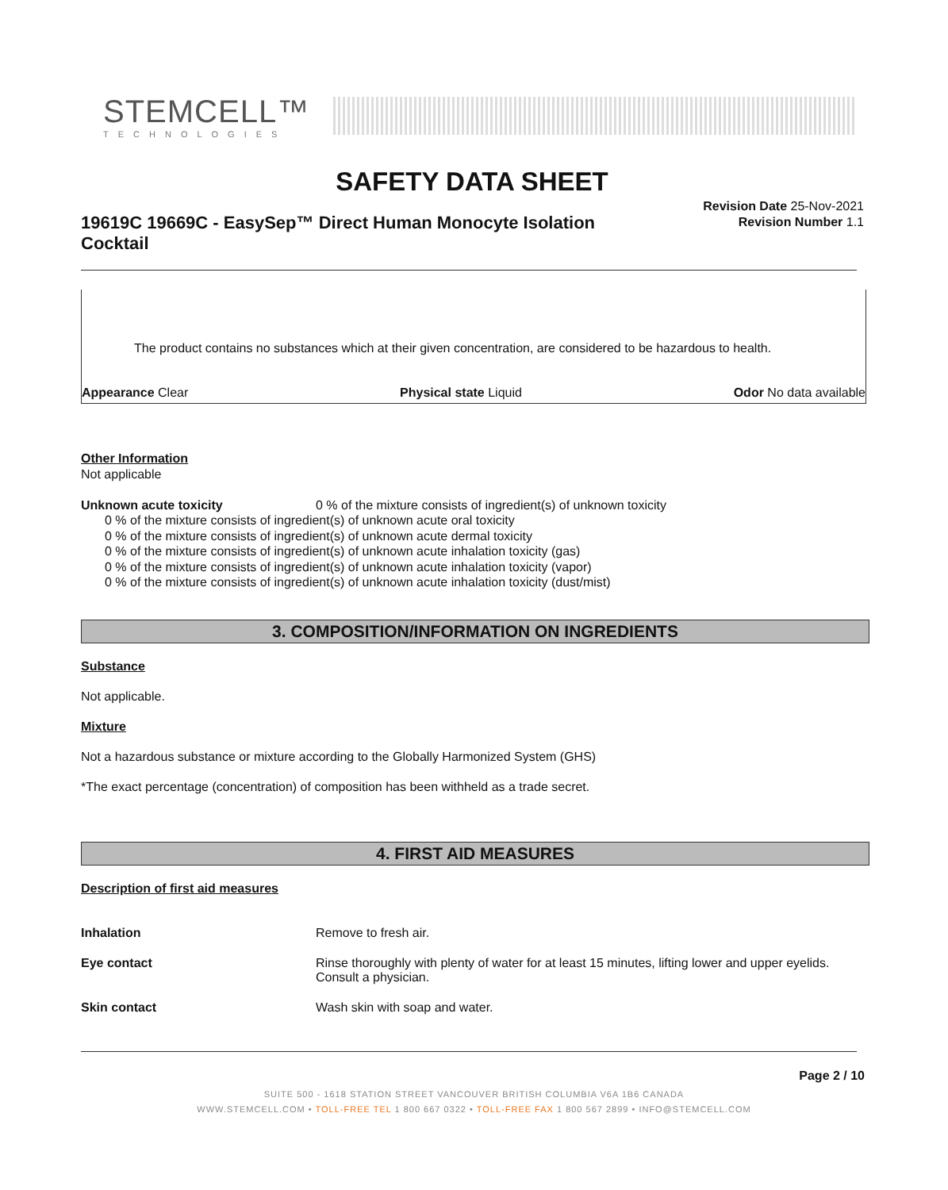STEMCELL™
TECHNOLOGIES
SAFETY DATA SHEET
Revision Date 25-Nov-2021
Revision Number 1.1
19619C 19669C - EasySep™ Direct Human Monocyte Isolation Cocktail
The product contains no substances which at their given concentration, are considered to be hazardous to health.
Appearance Clear Physical state Liquid Odor No data available
Other Information
Not applicable
Unknown acute toxicity 0 % of the mixture consists of ingredient(s) of unknown toxicity
0 % of the mixture consists of ingredient(s) of unknown acute oral toxicity
0 % of the mixture consists of ingredient(s) of unknown acute dermal toxicity
0 % of the mixture consists of ingredient(s) of unknown acute inhalation toxicity (gas)
0 % of the mixture consists of ingredient(s) of unknown acute inhalation toxicity (vapor)
0 % of the mixture consists of ingredient(s) of unknown acute inhalation toxicity (dust/mist)
3. COMPOSITION/INFORMATION ON INGREDIENTS
Substance
Not applicable.
Mixture
Not a hazardous substance or mixture according to the Globally Harmonized System (GHS)
*The exact percentage (concentration) of composition has been withheld as a trade secret.
4. FIRST AID MEASURES
Description of first aid measures
Inhalation Remove to fresh air.
Eye contact Rinse thoroughly with plenty of water for at least 15 minutes, lifting lower and upper eyelids. Consult a physician.
Skin contact Wash skin with soap and water.
Page 2 / 10
SUITE 500 - 1618 STATION STREET VANCOUVER BRITISH COLUMBIA V6A 1B6 CANADA
WWW.STEMCELL.COM • TOLL-FREE TEL 1 800 667 0322 • TOLL-FREE FAX 1 800 567 2899 • INFO@STEMCELL.COM